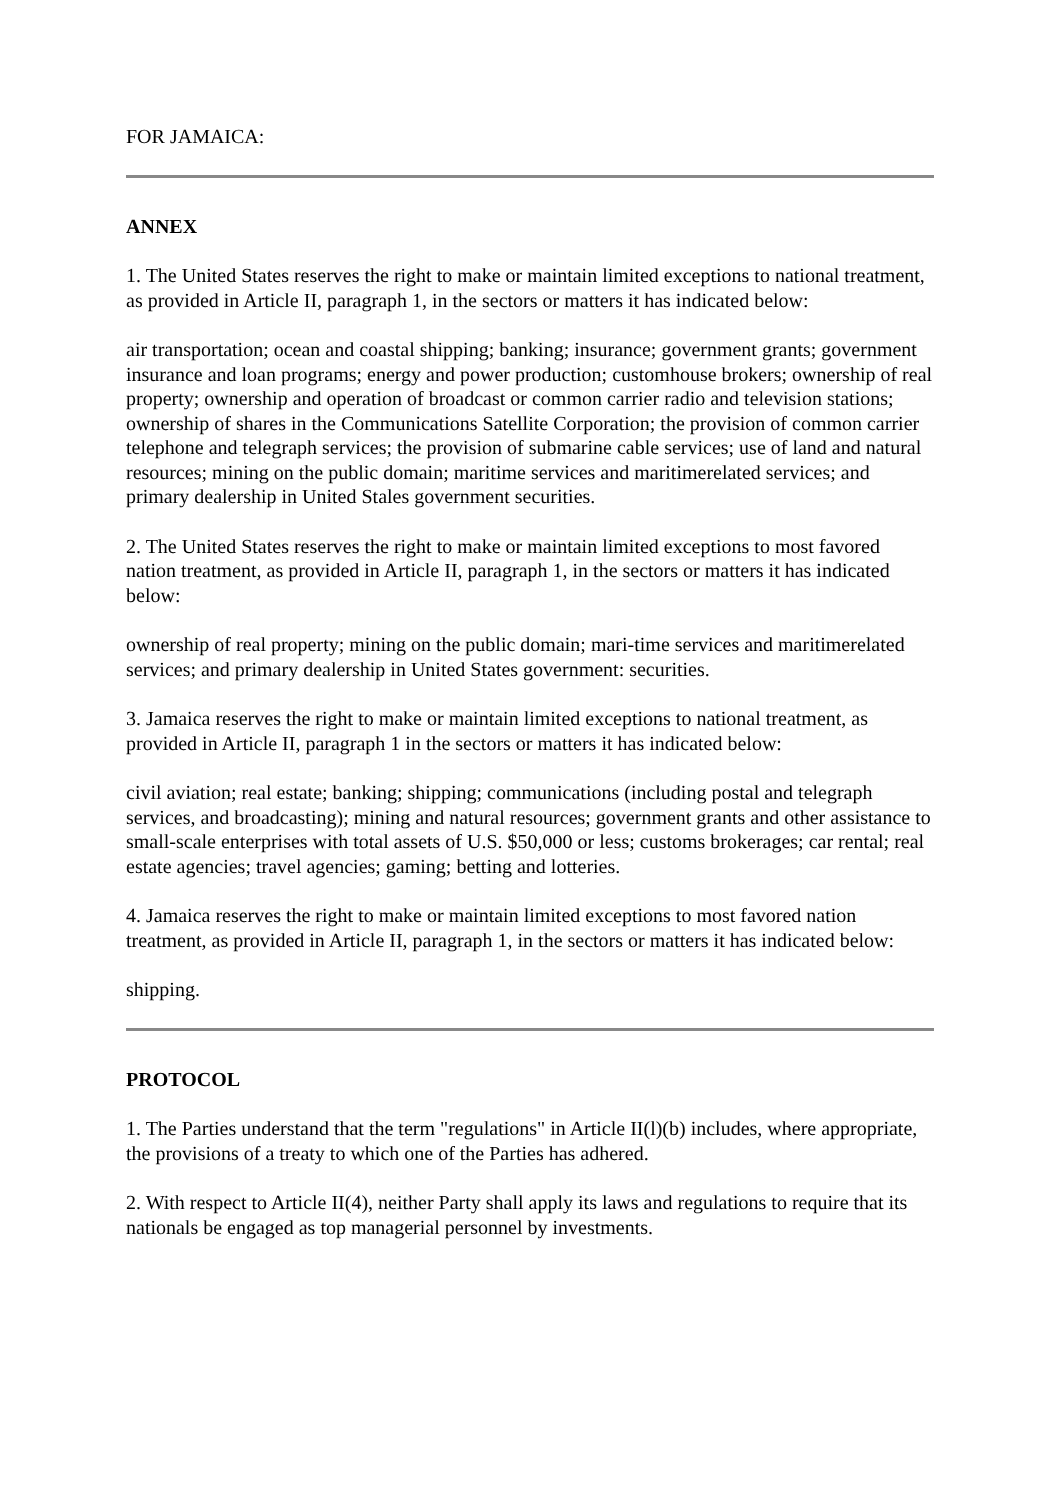FOR JAMAICA:
ANNEX
1. The United States reserves the right to make or maintain limited exceptions to national treatment, as provided in Article II, paragraph 1, in the sectors or matters it has indicated below:
air transportation; ocean and coastal shipping; banking; insurance; government grants; government insurance and loan programs; energy and power production; customhouse brokers; ownership of real property; ownership and operation of broadcast or common carrier radio and television stations; ownership of shares in the Communications Satellite Corporation; the provision of common carrier telephone and telegraph services; the provision of submarine cable services; use of land and natural resources; mining on the public domain; maritime services and maritimerelated services; and primary dealership in United Stales government securities.
2. The United States reserves the right to make or maintain limited exceptions to most favored nation treatment, as provided in Article II, paragraph 1, in the sectors or matters it has indicated below:
ownership of real property; mining on the public domain; mari-time services and maritimerelated services; and primary dealership in United States government: securities.
3. Jamaica reserves the right to make or maintain limited exceptions to national treatment, as provided in Article II, paragraph 1 in the sectors or matters it has indicated below:
civil aviation; real estate; banking; shipping; communications (including postal and telegraph services, and broadcasting); mining and natural resources; government grants and other assistance to small-scale enterprises with total assets of U.S. $50,000 or less; customs brokerages; car rental; real estate agencies; travel agencies; gaming; betting and lotteries.
4. Jamaica reserves the right to make or maintain limited exceptions to most favored nation treatment, as provided in Article II, paragraph 1, in the sectors or matters it has indicated below:
shipping.
PROTOCOL
1. The Parties understand that the term "regulations" in Article II(l)(b) includes, where appropriate, the provisions of a treaty to which one of the Parties has adhered.
2. With respect to Article II(4), neither Party shall apply its laws and regulations to require that its nationals be engaged as top managerial personnel by investments.